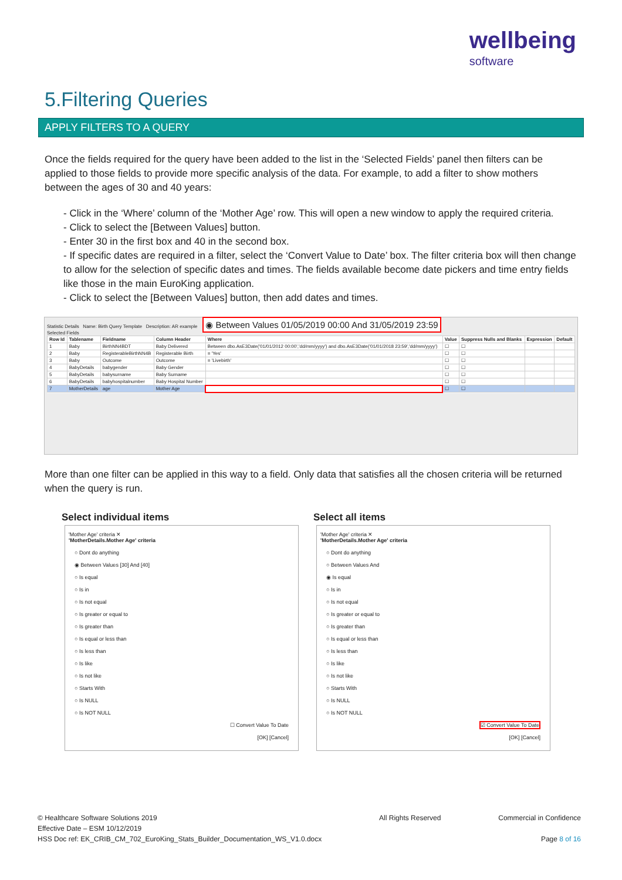wellbeing
software
5.Filtering Queries
APPLY FILTERS TO A QUERY
Once the fields required for the query have been added to the list in the ‘Selected Fields’ panel then filters can be applied to those fields to provide more specific analysis of the data. For example, to add a filter to show mothers between the ages of 30 and 40 years:
- Click in the ‘Where’ column of the ‘Mother Age’ row. This will open a new window to apply the required criteria.
- Click to select the [Between Values] button.
- Enter 30 in the first box and 40 in the second box.
- If specific dates are required in a filter, select the ‘Convert Value to Date’ box. The filter criteria box will then change to allow for the selection of specific dates and times. The fields available become date pickers and time entry fields like those in the main EuroKing application.
- Click to select the [Between Values] button, then add dates and times.
Statistic Details Name: Birth Query Template Description: AR example ◉ Between Values 01/05/2019 00:00 And 31/05/2019 23:59
Selected Fields
| Row Id | Tablename | Fieldname | Column Header | Where | Value | Suppress Nulls and Blanks | Expression | Default |
| --- | --- | --- | --- | --- | --- | --- | --- | --- |
| 1 | Baby | BirthNN4BDT | Baby Delivered | Between dbo.AsE3Date('01/01/2012 00:00','dd/mm/yyyy') and dbo.AsE3Date('01/01/2018 23:59','dd/mm/yyyy') | ☐ | ☐ | | |
| 2 | Baby | RegisterableBirthNN4B | Registerable Birth | = 'Yes' | ☐ | ☐ | | |
| 3 | Baby | Outcome | Outcome | = 'Livebirth' | ☐ | ☐ | | |
| 4 | BabyDetails | babygender | Baby Gender | | ☐ | ☐ | | |
| 5 | BabyDetails | babysurname | Baby Surname | | ☐ | ☐ | | |
| 6 | BabyDetails | babyhospitalnumber | Baby Hospital Number | | ☐ | ☐ | | |
| 7 | MotherDetails | age | Mother Age | | ☐ | ☐ | | |
More than one filter can be applied in this way to a field. Only data that satisfies all the chosen criteria will be returned when the query is run.
Select individual items
'Mother Age' criteria ✕
'MotherDetails.Mother Age' criteria
○ Dont do anything
◉ Between Values [30] And [40]
○ Is equal
○ Is in
○ Is not equal
○ Is greater or equal to
○ Is greater than
○ Is equal or less than
○ Is less than
○ Is like
○ Is not like
○ Starts With
○ Is NULL
○ Is NOT NULL
☐ Convert Value To Date
[OK] [Cancel]
Select all items
'Mother Age' criteria ✕
'MotherDetails.Mother Age' criteria
○ Dont do anything
○ Between Values And
◉ Is equal
○ Is in
○ Is not equal
○ Is greater or equal to
○ Is greater than
○ Is equal or less than
○ Is less than
○ Is like
○ Is not like
○ Starts With
○ Is NULL
○ Is NOT NULL
☑ Convert Value To Date
[OK] [Cancel]
© Healthcare Software Solutions 2019
Effective Date – ESM 10/12/2019
HSS Doc ref: EK_CRIB_CM_702_EuroKing_Stats_Builder_Documentation_WS_V1.0.docx
All Rights Reserved Commercial in Confidence
Page 8 of 16